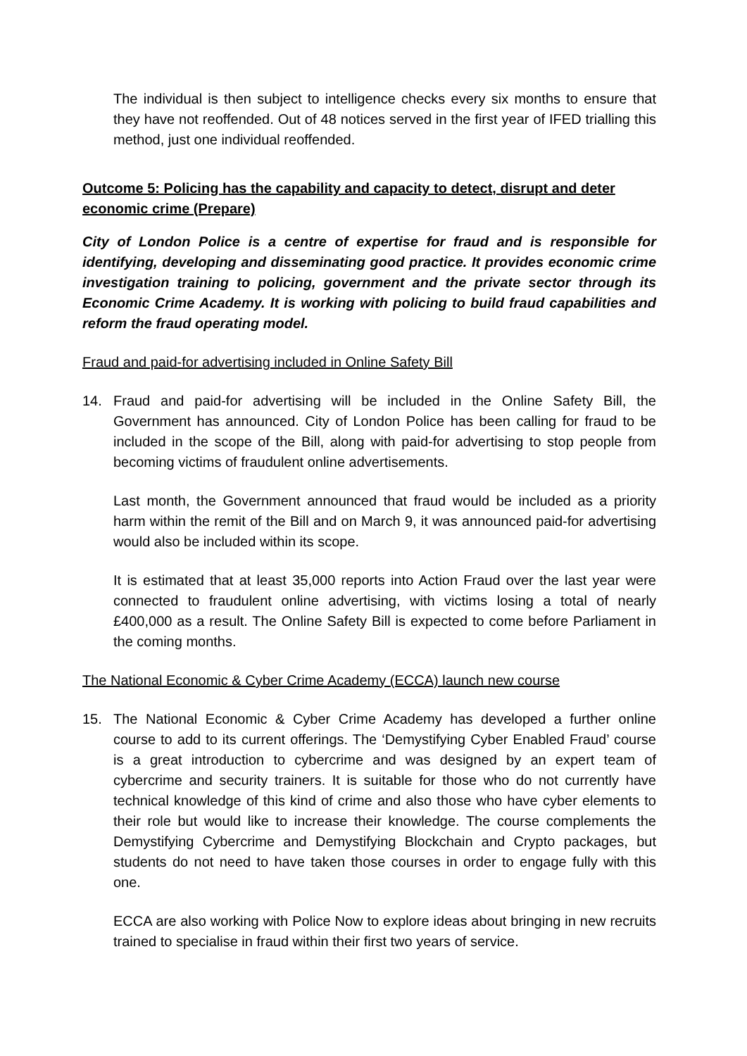The individual is then subject to intelligence checks every six months to ensure that they have not reoffended. Out of 48 notices served in the first year of IFED trialling this method, just one individual reoffended.
Outcome 5: Policing has the capability and capacity to detect, disrupt and deter economic crime (Prepare)
City of London Police is a centre of expertise for fraud and is responsible for identifying, developing and disseminating good practice. It provides economic crime investigation training to policing, government and the private sector through its Economic Crime Academy. It is working with policing to build fraud capabilities and reform the fraud operating model.
Fraud and paid-for advertising included in Online Safety Bill
14. Fraud and paid-for advertising will be included in the Online Safety Bill, the Government has announced. City of London Police has been calling for fraud to be included in the scope of the Bill, along with paid-for advertising to stop people from becoming victims of fraudulent online advertisements.
Last month, the Government announced that fraud would be included as a priority harm within the remit of the Bill and on March 9, it was announced paid-for advertising would also be included within its scope.
It is estimated that at least 35,000 reports into Action Fraud over the last year were connected to fraudulent online advertising, with victims losing a total of nearly £400,000 as a result. The Online Safety Bill is expected to come before Parliament in the coming months.
The National Economic & Cyber Crime Academy (ECCA) launch new course
15. The National Economic & Cyber Crime Academy has developed a further online course to add to its current offerings. The ‘Demystifying Cyber Enabled Fraud’ course is a great introduction to cybercrime and was designed by an expert team of cybercrime and security trainers. It is suitable for those who do not currently have technical knowledge of this kind of crime and also those who have cyber elements to their role but would like to increase their knowledge. The course complements the Demystifying Cybercrime and Demystifying Blockchain and Crypto packages, but students do not need to have taken those courses in order to engage fully with this one.
ECCA are also working with Police Now to explore ideas about bringing in new recruits trained to specialise in fraud within their first two years of service.